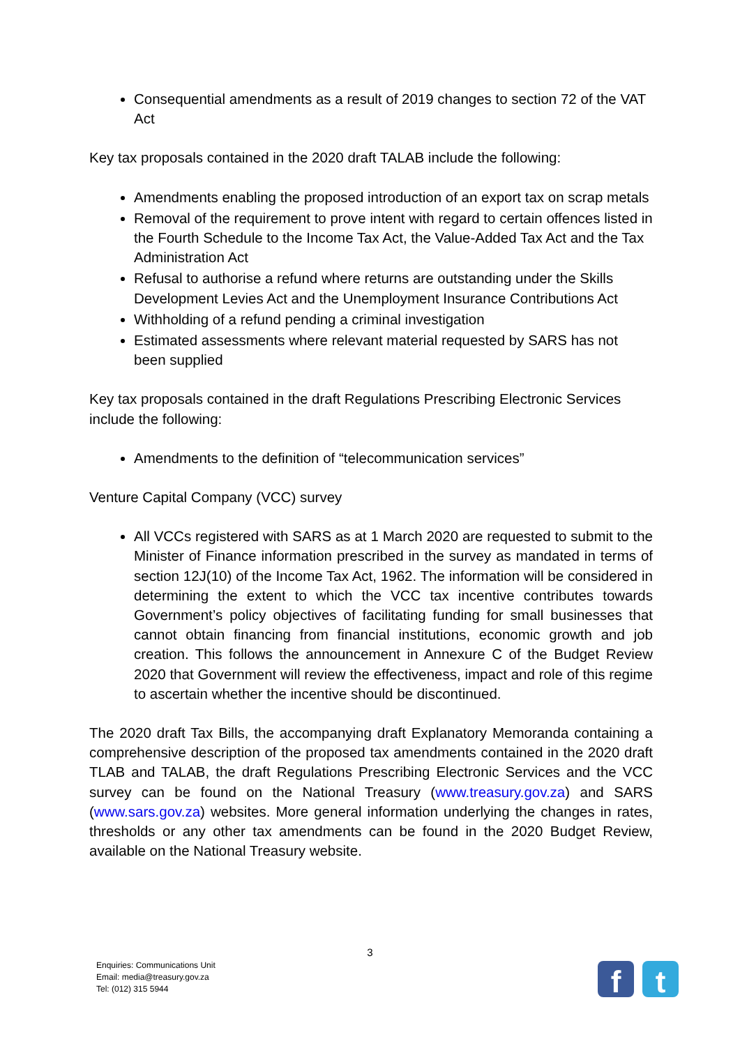Consequential amendments as a result of 2019 changes to section 72 of the VAT Act
Key tax proposals contained in the 2020 draft TALAB include the following:
Amendments enabling the proposed introduction of an export tax on scrap metals
Removal of the requirement to prove intent with regard to certain offences listed in the Fourth Schedule to the Income Tax Act, the Value-Added Tax Act and the Tax Administration Act
Refusal to authorise a refund where returns are outstanding under the Skills Development Levies Act and the Unemployment Insurance Contributions Act
Withholding of a refund pending a criminal investigation
Estimated assessments where relevant material requested by SARS has not been supplied
Key tax proposals contained in the draft Regulations Prescribing Electronic Services include the following:
Amendments to the definition of “telecommunication services”
Venture Capital Company (VCC) survey
All VCCs registered with SARS as at 1 March 2020 are requested to submit to the Minister of Finance information prescribed in the survey as mandated in terms of section 12J(10) of the Income Tax Act, 1962. The information will be considered in determining the extent to which the VCC tax incentive contributes towards Government’s policy objectives of facilitating funding for small businesses that cannot obtain financing from financial institutions, economic growth and job creation. This follows the announcement in Annexure C of the Budget Review 2020 that Government will review the effectiveness, impact and role of this regime to ascertain whether the incentive should be discontinued.
The 2020 draft Tax Bills, the accompanying draft Explanatory Memoranda containing a comprehensive description of the proposed tax amendments contained in the 2020 draft TLAB and TALAB, the draft Regulations Prescribing Electronic Services and the VCC survey can be found on the National Treasury (www.treasury.gov.za) and SARS (www.sars.gov.za) websites. More general information underlying the changes in rates, thresholds or any other tax amendments can be found in the 2020 Budget Review, available on the National Treasury website.
3
Enquiries: Communications Unit
Email: media@treasury.gov.za
Tel: (012) 315 5944
f t